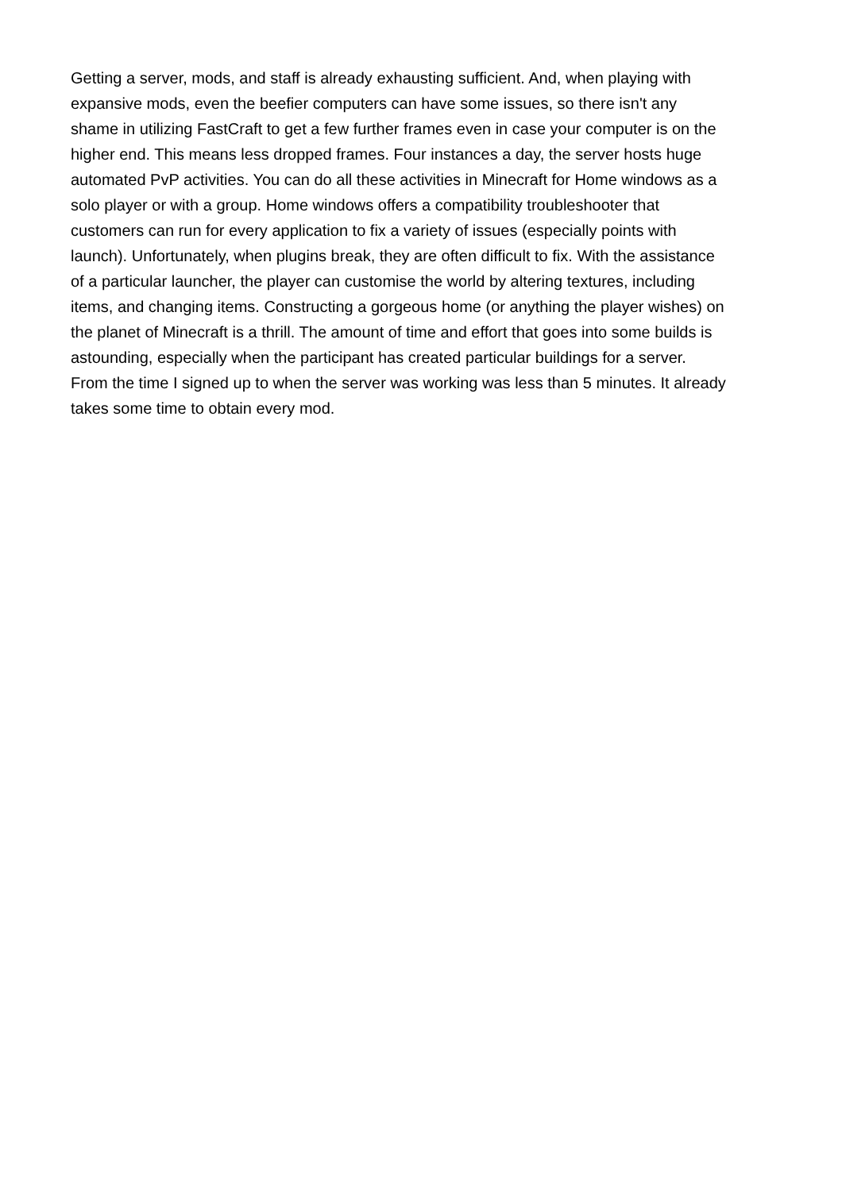Getting a server, mods, and staff is already exhausting sufficient. And, when playing with
expansive mods, even the beefier computers can have some issues, so there isn't any
shame in utilizing FastCraft to get a few further frames even in case your computer is on the
higher end. This means less dropped frames. Four instances a day, the server hosts huge
automated PvP activities. You can do all these activities in Minecraft for Home windows as a
solo player or with a group. Home windows offers a compatibility troubleshooter that
customers can run for every application to fix a variety of issues (especially points with
launch). Unfortunately, when plugins break, they are often difficult to fix. With the assistance
of a particular launcher, the player can customise the world by altering textures, including
items, and changing items. Constructing a gorgeous home (or anything the player wishes) on
the planet of Minecraft is a thrill. The amount of time and effort that goes into some builds is
astounding, especially when the participant has created particular buildings for a server.
From the time I signed up to when the server was working was less than 5 minutes. It already
takes some time to obtain every mod.